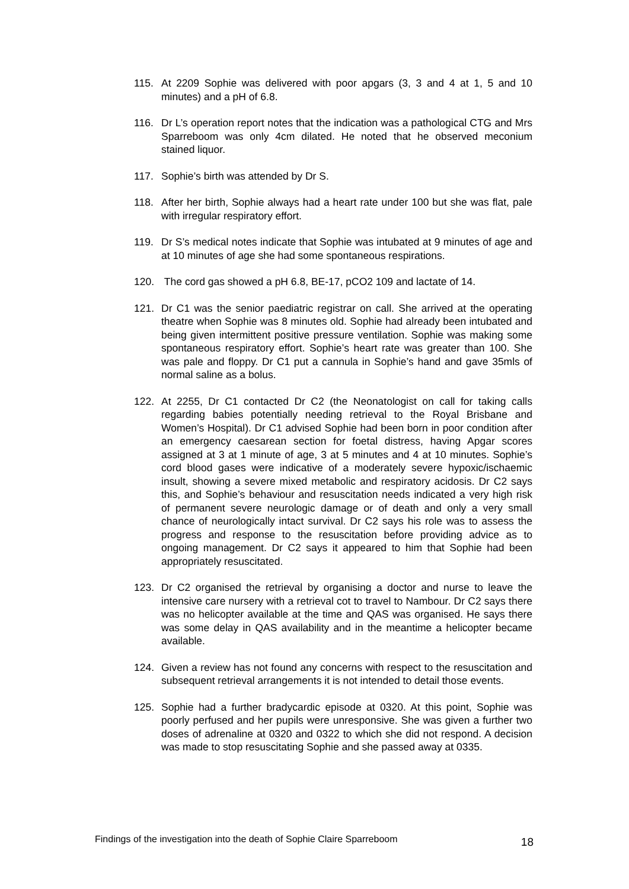115. At 2209 Sophie was delivered with poor apgars (3, 3 and 4 at 1, 5 and 10 minutes) and a pH of 6.8.
116. Dr L’s operation report notes that the indication was a pathological CTG and Mrs Sparreboom was only 4cm dilated. He noted that he observed meconium stained liquor.
117. Sophie’s birth was attended by Dr S.
118. After her birth, Sophie always had a heart rate under 100 but she was flat, pale with irregular respiratory effort.
119. Dr S’s medical notes indicate that Sophie was intubated at 9 minutes of age and at 10 minutes of age she had some spontaneous respirations.
120. The cord gas showed a pH 6.8, BE-17, pCO2 109 and lactate of 14.
121. Dr C1 was the senior paediatric registrar on call. She arrived at the operating theatre when Sophie was 8 minutes old. Sophie had already been intubated and being given intermittent positive pressure ventilation. Sophie was making some spontaneous respiratory effort. Sophie’s heart rate was greater than 100. She was pale and floppy. Dr C1 put a cannula in Sophie’s hand and gave 35mls of normal saline as a bolus.
122. At 2255, Dr C1 contacted Dr C2 (the Neonatologist on call for taking calls regarding babies potentially needing retrieval to the Royal Brisbane and Women’s Hospital). Dr C1 advised Sophie had been born in poor condition after an emergency caesarean section for foetal distress, having Apgar scores assigned at 3 at 1 minute of age, 3 at 5 minutes and 4 at 10 minutes. Sophie’s cord blood gases were indicative of a moderately severe hypoxic/ischaemic insult, showing a severe mixed metabolic and respiratory acidosis. Dr C2 says this, and Sophie’s behaviour and resuscitation needs indicated a very high risk of permanent severe neurologic damage or of death and only a very small chance of neurologically intact survival. Dr C2 says his role was to assess the progress and response to the resuscitation before providing advice as to ongoing management. Dr C2 says it appeared to him that Sophie had been appropriately resuscitated.
123. Dr C2 organised the retrieval by organising a doctor and nurse to leave the intensive care nursery with a retrieval cot to travel to Nambour. Dr C2 says there was no helicopter available at the time and QAS was organised. He says there was some delay in QAS availability and in the meantime a helicopter became available.
124. Given a review has not found any concerns with respect to the resuscitation and subsequent retrieval arrangements it is not intended to detail those events.
125. Sophie had a further bradycardic episode at 0320. At this point, Sophie was poorly perfused and her pupils were unresponsive. She was given a further two doses of adrenaline at 0320 and 0322 to which she did not respond. A decision was made to stop resuscitating Sophie and she passed away at 0335.
Findings of the investigation into the death of Sophie Claire Sparreboom 18